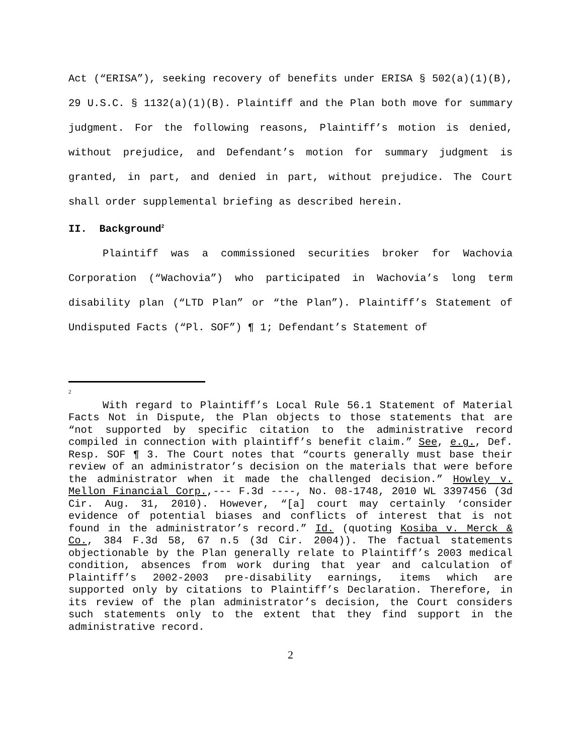Act (“ERISA”), seeking recovery of benefits under ERISA § 502(a)(1)(B), 29 U.S.C. § 1132(a)(1)(B). Plaintiff and the Plan both move for summary judgment. For the following reasons, Plaintiff’s motion is denied, without prejudice, and Defendant’s motion for summary judgment is granted, in part, and denied in part, without prejudice. The Court shall order supplemental briefing as described herein.
II. Background<sup>2</sup>
Plaintiff was a commissioned securities broker for Wachovia Corporation (“Wachovia”) who participated in Wachovia’s long term disability plan (“LTD Plan” or “the Plan”). Plaintiff’s Statement of Undisputed Facts (“Pl. SOF”) ¶ 1; Defendant’s Statement of
2
With regard to Plaintiff’s Local Rule 56.1 Statement of Material Facts Not in Dispute, the Plan objects to those statements that are “not supported by specific citation to the administrative record compiled in connection with plaintiff’s benefit claim.” See, e.g., Def. Resp. SOF ¶ 3. The Court notes that “courts generally must base their review of an administrator’s decision on the materials that were before the administrator when it made the challenged decision.” Howley v. Mellon Financial Corp.,--- F.3d ----, No. 08-1748, 2010 WL 3397456 (3d Cir. Aug. 31, 2010). However, “[a] court may certainly ‘consider evidence of potential biases and conflicts of interest that is not found in the administrator’s record.” Id. (quoting Kosiba v. Merck & Co., 384 F.3d 58, 67 n.5 (3d Cir. 2004)). The factual statements objectionable by the Plan generally relate to Plaintiff’s 2003 medical condition, absences from work during that year and calculation of Plaintiff’s 2002-2003 pre-disability earnings, items which are supported only by citations to Plaintiff’s Declaration. Therefore, in its review of the plan administrator’s decision, the Court considers such statements only to the extent that they find support in the administrative record.
2